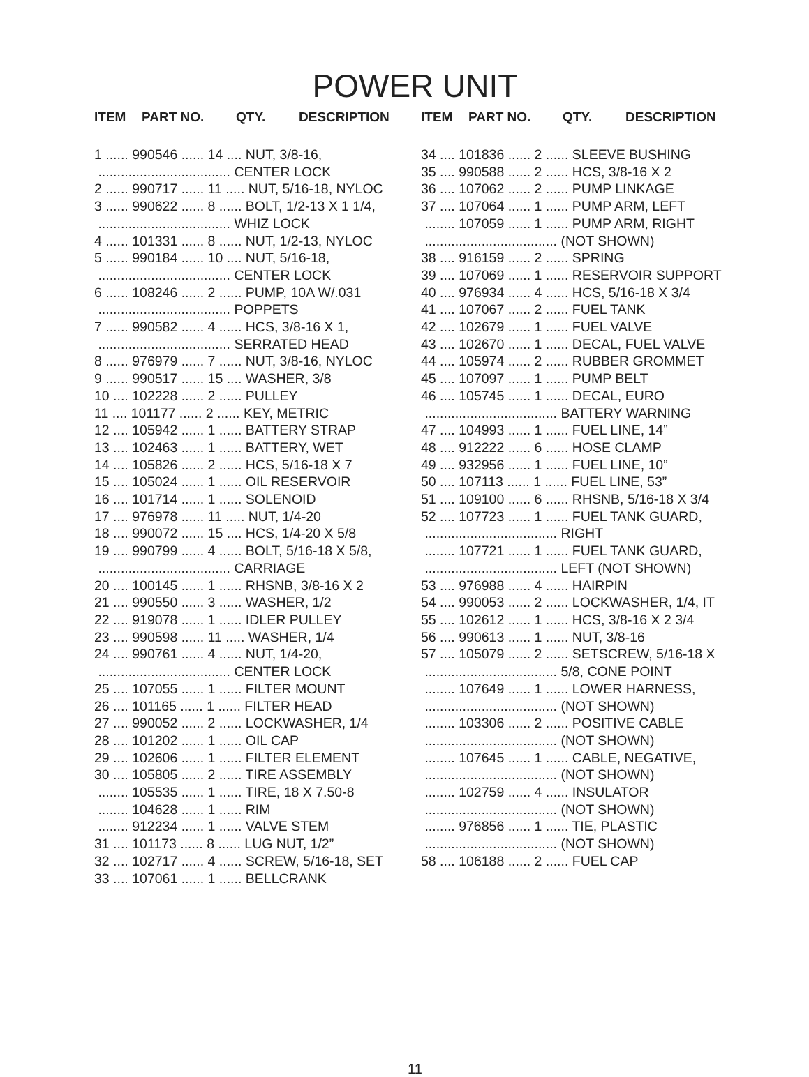POWER UNIT
ITEM PART NO. QTY. DESCRIPTION ITEM PART NO. QTY. DESCRIPTION
1 ...... 990546 ...... 14 .... NUT, 3/8-16, ................................... CENTER LOCK 2 ...... 990717 ...... 11 ..... NUT, 5/16-18, NYLOC 3 ...... 990622 ...... 8 ...... BOLT, 1/2-13 X 1 1/4, ................................... WHIZ LOCK 4 ...... 101331 ...... 8 ...... NUT, 1/2-13, NYLOC 5 ...... 990184 ...... 10 .... NUT, 5/16-18, ................................... CENTER LOCK 6 ...... 108246 ...... 2 ...... PUMP, 10A W/.031 ................................... POPPETS 7 ...... 990582 ...... 4 ...... HCS, 3/8-16 X 1, ................................... SERRATED HEAD 8 ...... 976979 ...... 7 ...... NUT, 3/8-16, NYLOC 9 ...... 990517 ...... 15 .... WASHER, 3/8 10 .... 102228 ...... 2 ...... PULLEY 11 .... 101177 ...... 2 ...... KEY, METRIC 12 .... 105942 ...... 1 ...... BATTERY STRAP 13 .... 102463 ...... 1 ...... BATTERY, WET 14 .... 105826 ...... 2 ...... HCS, 5/16-18 X 7 15 .... 105024 ...... 1 ...... OIL RESERVOIR 16 .... 101714 ...... 1 ...... SOLENOID 17 .... 976978 ...... 11 ..... NUT, 1/4-20 18 .... 990072 ...... 15 .... HCS, 1/4-20 X 5/8 19 .... 990799 ...... 4 ...... BOLT, 5/16-18 X 5/8, ................................... CARRIAGE 20 .... 100145 ...... 1 ...... RHSNB, 3/8-16 X 2 21 .... 990550 ...... 3 ...... WASHER, 1/2 22 .... 919078 ...... 1 ...... IDLER PULLEY 23 .... 990598 ...... 11 ..... WASHER, 1/4 24 .... 990761 ...... 4 ...... NUT, 1/4-20, ................................... CENTER LOCK 25 .... 107055 ...... 1 ...... FILTER MOUNT 26 .... 101165 ...... 1 ...... FILTER HEAD 27 .... 990052 ...... 2 ...... LOCKWASHER, 1/4 28 .... 101202 ...... 1 ...... OIL CAP 29 .... 102606 ...... 1 ...... FILTER ELEMENT 30 .... 105805 ...... 2 ...... TIRE ASSEMBLY ........ 105535 ...... 1 ...... TIRE, 18 X 7.50-8 ........ 104628 ...... 1 ...... RIM ........ 912234 ...... 1 ...... VALVE STEM 31 .... 101173 ...... 8 ...... LUG NUT, 1/2” 32 .... 102717 ...... 4 ...... SCREW, 5/16-18, SET 33 .... 107061 ...... 1 ...... BELLCRANK
34 .... 101836 ...... 2 ...... SLEEVE BUSHING 35 .... 990588 ...... 2 ...... HCS, 3/8-16 X 2 36 .... 107062 ...... 2 ...... PUMP LINKAGE 37 .... 107064 ...... 1 ...... PUMP ARM, LEFT ........ 107059 ...... 1 ...... PUMP ARM, RIGHT ................................... (NOT SHOWN) 38 .... 916159 ...... 2 ...... SPRING 39 .... 107069 ...... 1 ...... RESERVOIR SUPPORT 40 .... 976934 ...... 4 ...... HCS, 5/16-18 X 3/4 41 .... 107067 ...... 2 ...... FUEL TANK 42 .... 102679 ...... 1 ...... FUEL VALVE 43 .... 102670 ...... 1 ...... DECAL, FUEL VALVE 44 .... 105974 ...... 2 ...... RUBBER GROMMET 45 .... 107097 ...... 1 ...... PUMP BELT 46 .... 105745 ...... 1 ...... DECAL, EURO ................................... BATTERY WARNING 47 .... 104993 ...... 1 ...... FUEL LINE, 14” 48 .... 912222 ...... 6 ...... HOSE CLAMP 49 .... 932956 ...... 1 ...... FUEL LINE, 10” 50 .... 107113 ...... 1 ...... FUEL LINE, 53” 51 .... 109100 ...... 6 ...... RHSNB, 5/16-18 X 3/4 52 .... 107723 ...... 1 ...... FUEL TANK GUARD, ................................... RIGHT ........ 107721 ...... 1 ...... FUEL TANK GUARD, ................................... LEFT (NOT SHOWN) 53 .... 976988 ...... 4 ...... HAIRPIN 54 .... 990053 ...... 2 ...... LOCKWASHER, 1/4, IT 55 .... 102612 ...... 1 ...... HCS, 3/8-16 X 2 3/4 56 .... 990613 ...... 1 ...... NUT, 3/8-16 57 .... 105079 ...... 2 ...... SETSCREW, 5/16-18 X ................................... 5/8, CONE POINT ........ 107649 ...... 1 ...... LOWER HARNESS, ................................... (NOT SHOWN) ........ 103306 ...... 2 ...... POSITIVE CABLE ................................... (NOT SHOWN) ........ 107645 ...... 1 ...... CABLE, NEGATIVE, ................................... (NOT SHOWN) ........ 102759 ...... 4 ...... INSULATOR ................................... (NOT SHOWN) ........ 976856 ...... 1 ...... TIE, PLASTIC ................................... (NOT SHOWN) 58 .... 106188 ...... 2 ...... FUEL CAP
11